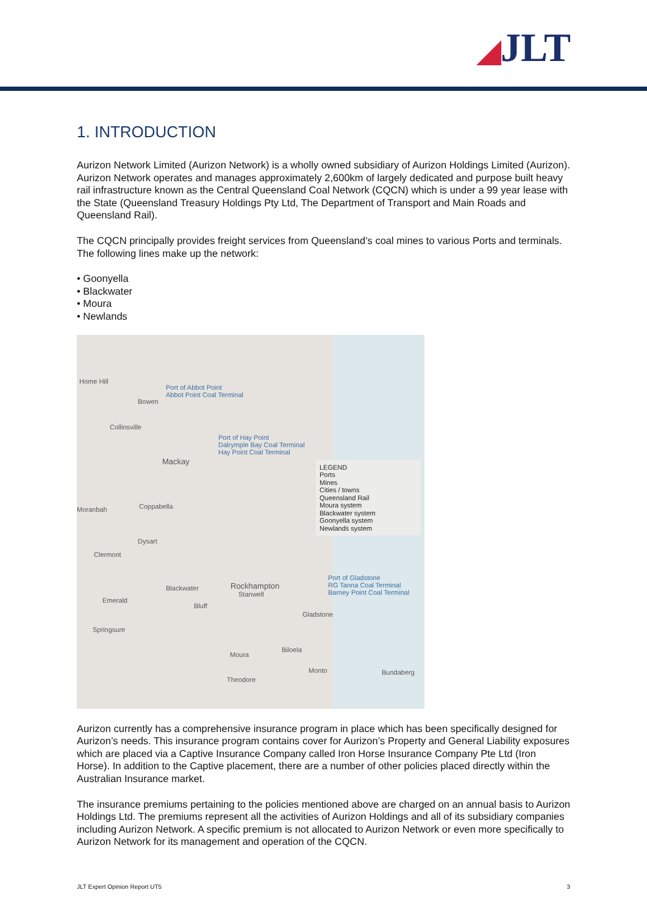◢JLT
1. INTRODUCTION
Aurizon Network Limited (Aurizon Network) is a wholly owned subsidiary of Aurizon Holdings Limited (Aurizon). Aurizon Network operates and manages approximately 2,600km of largely dedicated and purpose built heavy rail infrastructure known as the Central Queensland Coal Network (CQCN) which is under a 99 year lease with the State (Queensland Treasury Holdings Pty Ltd, The Department of Transport and Main Roads and Queensland Rail).
The CQCN principally provides freight services from Queensland’s coal mines to various Ports and terminals. The following lines make up the network:
• Goonyella
• Blackwater
• Moura
• Newlands
Port of Abbot Point
Abbot Point Coal Terminal
Port of Hay Point
Dalrymple Bay Coal Terminal
Hay Point Coal Terminal
Port of Gladstone
RG Tanna Coal Terminal
Barney Point Coal Terminal
Home Hill
Bowen
Collinsville
Mackay
Moranbah Coppabella
Dysart
Clermont
Blackwater Rockhampton
Stanwell
Emerald
Bluff
Gladstone
Springsure
Biloela
Moura
Monto Bundaberg
Theodore
LEGEND
Ports
Mines
Cities / towns
Queensland Rail
Moura system
Blackwater system
Goonyella system
Newlands system
Aurizon currently has a comprehensive insurance program in place which has been specifically designed for Aurizon’s needs. This insurance program contains cover for Aurizon’s Property and General Liability exposures which are placed via a Captive Insurance Company called Iron Horse Insurance Company Pte Ltd (Iron Horse). In addition to the Captive placement, there are a number of other policies placed directly within the Australian Insurance market.
The insurance premiums pertaining to the policies mentioned above are charged on an annual basis to Aurizon Holdings Ltd. The premiums represent all the activities of Aurizon Holdings and all of its subsidiary companies including Aurizon Network. A specific premium is not allocated to Aurizon Network or even more specifically to Aurizon Network for its management and operation of the CQCN.
JLT Expert Opinion Report UT5 3